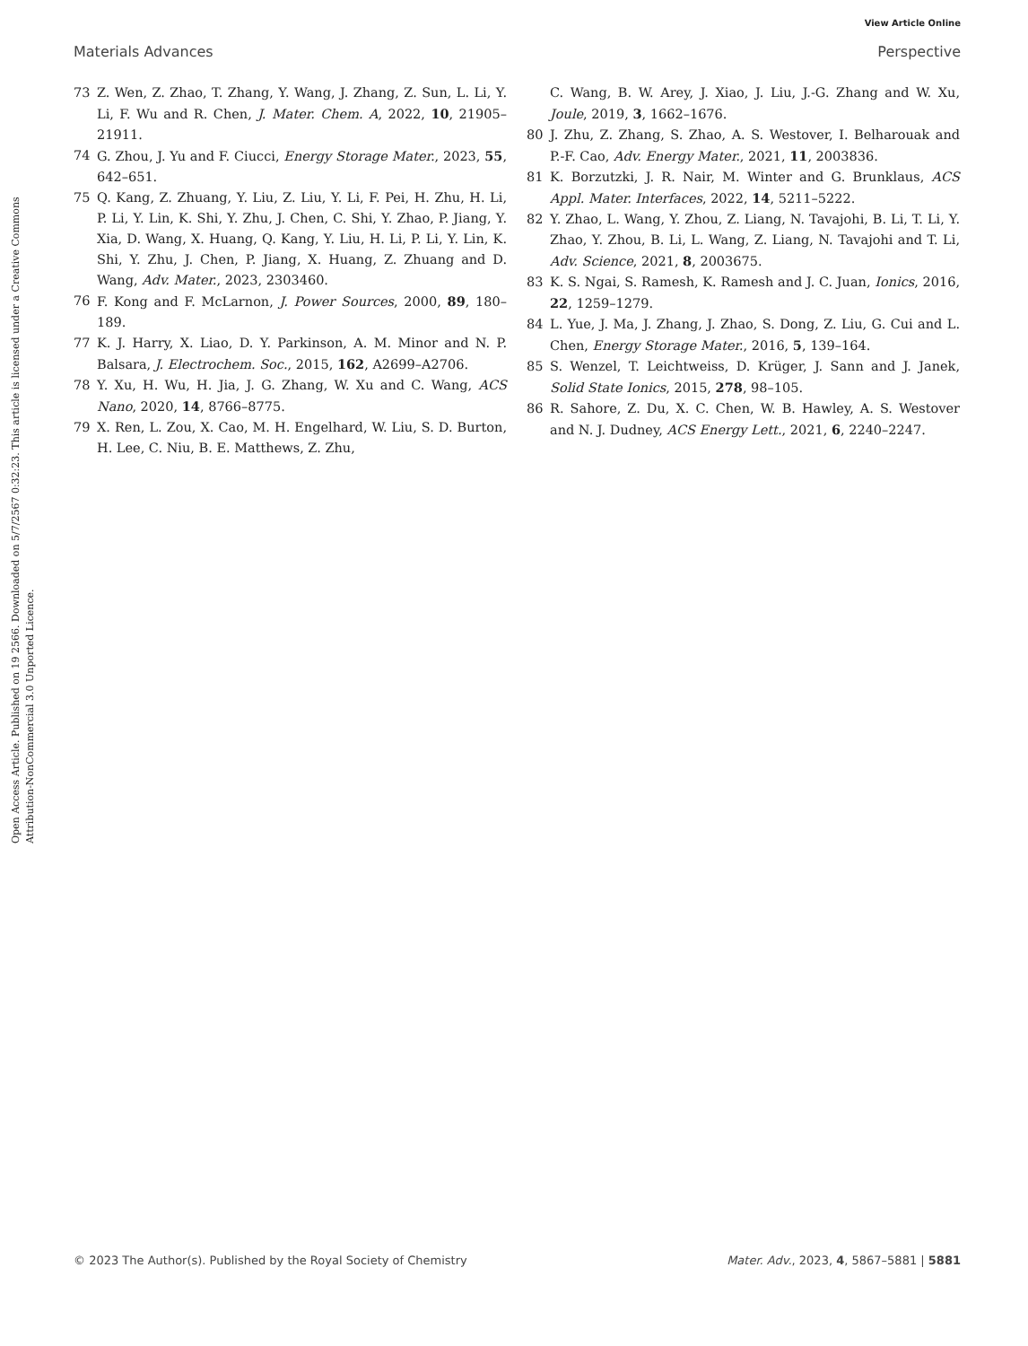View Article Online
Materials Advances Perspective
Open Access Article. Published on 19 2566. Downloaded on 5/7/2567 0:32:23. This article is licensed under a Creative Commons Attribution-NonCommercial 3.0 Unported Licence.
73 Z. Wen, Z. Zhao, T. Zhang, Y. Wang, J. Zhang, Z. Sun, L. Li, Y. Li, F. Wu and R. Chen, J. Mater. Chem. A, 2022, 10, 21905–21911.
74 G. Zhou, J. Yu and F. Ciucci, Energy Storage Mater., 2023, 55, 642–651.
75 Q. Kang, Z. Zhuang, Y. Liu, Z. Liu, Y. Li, F. Pei, H. Zhu, H. Li, P. Li, Y. Lin, K. Shi, Y. Zhu, J. Chen, C. Shi, Y. Zhao, P. Jiang, Y. Xia, D. Wang, X. Huang, Q. Kang, Y. Liu, H. Li, P. Li, Y. Lin, K. Shi, Y. Zhu, J. Chen, P. Jiang, X. Huang, Z. Zhuang and D. Wang, Adv. Mater., 2023, 2303460.
76 F. Kong and F. McLarnon, J. Power Sources, 2000, 89, 180–189.
77 K. J. Harry, X. Liao, D. Y. Parkinson, A. M. Minor and N. P. Balsara, J. Electrochem. Soc., 2015, 162, A2699–A2706.
78 Y. Xu, H. Wu, H. Jia, J. G. Zhang, W. Xu and C. Wang, ACS Nano, 2020, 14, 8766–8775.
79 X. Ren, L. Zou, X. Cao, M. H. Engelhard, W. Liu, S. D. Burton, H. Lee, C. Niu, B. E. Matthews, Z. Zhu,
C. Wang, B. W. Arey, J. Xiao, J. Liu, J.-G. Zhang and W. Xu, Joule, 2019, 3, 1662–1676.
80 J. Zhu, Z. Zhang, S. Zhao, A. S. Westover, I. Belharouak and P.-F. Cao, Adv. Energy Mater., 2021, 11, 2003836.
81 K. Borzutzki, J. R. Nair, M. Winter and G. Brunklaus, ACS Appl. Mater. Interfaces, 2022, 14, 5211–5222.
82 Y. Zhao, L. Wang, Y. Zhou, Z. Liang, N. Tavajohi, B. Li, T. Li, Y. Zhao, Y. Zhou, B. Li, L. Wang, Z. Liang, N. Tavajohi and T. Li, Adv. Science, 2021, 8, 2003675.
83 K. S. Ngai, S. Ramesh, K. Ramesh and J. C. Juan, Ionics, 2016, 22, 1259–1279.
84 L. Yue, J. Ma, J. Zhang, J. Zhao, S. Dong, Z. Liu, G. Cui and L. Chen, Energy Storage Mater., 2016, 5, 139–164.
85 S. Wenzel, T. Leichtweiss, D. Krüger, J. Sann and J. Janek, Solid State Ionics, 2015, 278, 98–105.
86 R. Sahore, Z. Du, X. C. Chen, W. B. Hawley, A. S. Westover and N. J. Dudney, ACS Energy Lett., 2021, 6, 2240–2247.
© 2023 The Author(s). Published by the Royal Society of Chemistry Mater. Adv., 2023, 4, 5867–5881 | 5881